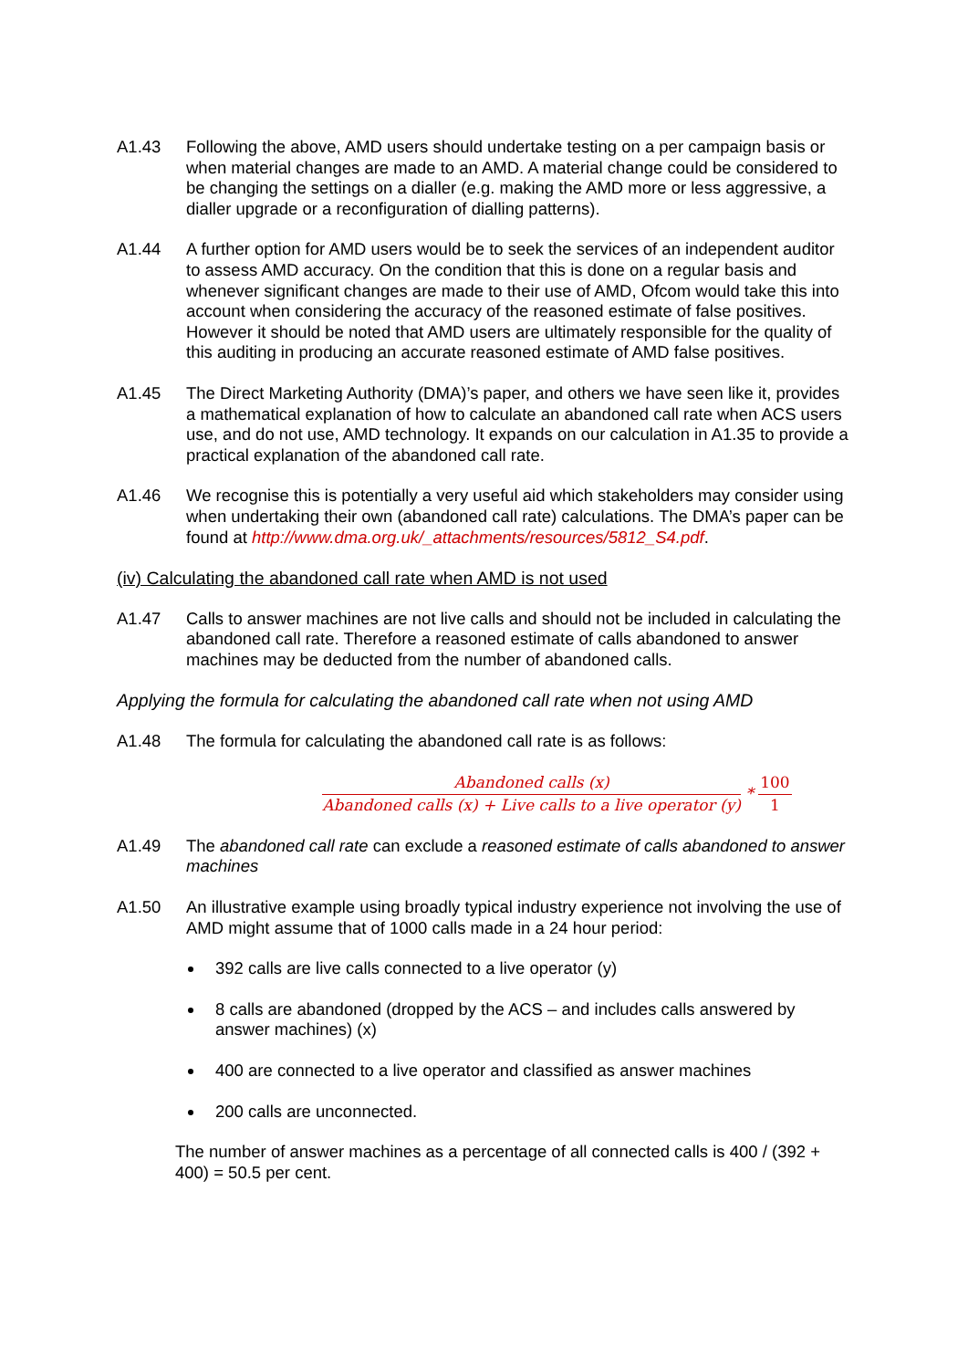A1.43 Following the above, AMD users should undertake testing on a per campaign basis or when material changes are made to an AMD. A material change could be considered to be changing the settings on a dialler (e.g. making the AMD more or less aggressive, a dialler upgrade or a reconfiguration of dialling patterns).
A1.44 A further option for AMD users would be to seek the services of an independent auditor to assess AMD accuracy. On the condition that this is done on a regular basis and whenever significant changes are made to their use of AMD, Ofcom would take this into account when considering the accuracy of the reasoned estimate of false positives. However it should be noted that AMD users are ultimately responsible for the quality of this auditing in producing an accurate reasoned estimate of AMD false positives.
A1.45 The Direct Marketing Authority (DMA)’s paper, and others we have seen like it, provides a mathematical explanation of how to calculate an abandoned call rate when ACS users use, and do not use, AMD technology. It expands on our calculation in A1.35 to provide a practical explanation of the abandoned call rate.
A1.46 We recognise this is potentially a very useful aid which stakeholders may consider using when undertaking their own (abandoned call rate) calculations. The DMA’s paper can be found at http://www.dma.org.uk/_attachments/resources/5812_S4.pdf.
(iv) Calculating the abandoned call rate when AMD is not used
A1.47 Calls to answer machines are not live calls and should not be included in calculating the abandoned call rate. Therefore a reasoned estimate of calls abandoned to answer machines may be deducted from the number of abandoned calls.
Applying the formula for calculating the abandoned call rate when not using AMD
A1.48 The formula for calculating the abandoned call rate is as follows:
Abandoned calls (x) Abandoned calls (x) + Live calls to a live operator (y) * 100 1
A1.49 The abandoned call rate can exclude a reasoned estimate of calls abandoned to answer machines
A1.50 An illustrative example using broadly typical industry experience not involving the use of AMD might assume that of 1000 calls made in a 24 hour period:
392 calls are live calls connected to a live operator (y)
8 calls are abandoned (dropped by the ACS – and includes calls answered by answer machines) (x)
400 are connected to a live operator and classified as answer machines
200 calls are unconnected.
The number of answer machines as a percentage of all connected calls is 400 / (392 + 400) = 50.5 per cent.